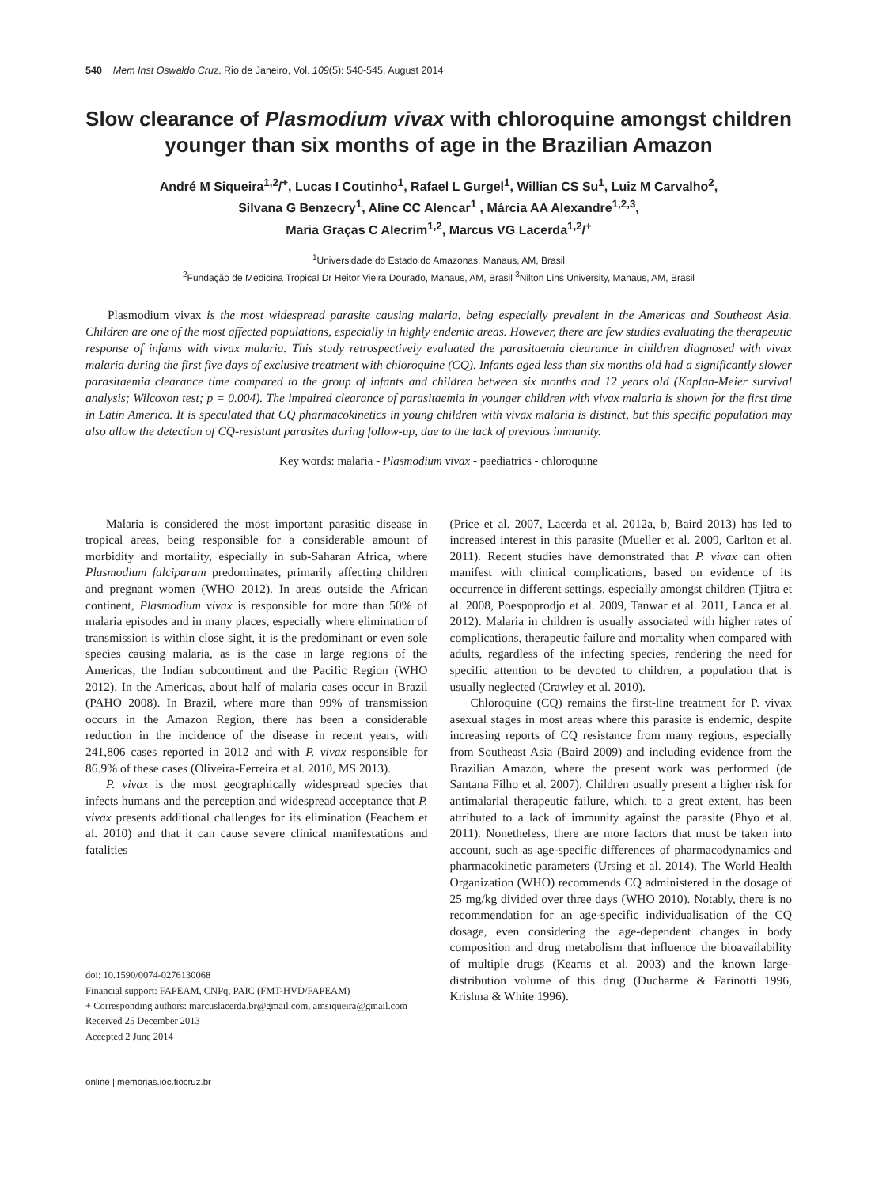540 Mem Inst Oswaldo Cruz, Rio de Janeiro, Vol. 109(5): 540-545, August 2014
Slow clearance of Plasmodium vivax with chloroquine amongst children younger than six months of age in the Brazilian Amazon
André M Siqueira<sup>1,2</sup>/<sup>+</sup>, Lucas I Coutinho<sup>1</sup>, Rafael L Gurgel<sup>1</sup>, Willian CS Su<sup>1</sup>, Luiz M Carvalho<sup>2</sup>,
Silvana G Benzecry<sup>1</sup>, Aline CC Alencar<sup>1</sup> , Márcia AA Alexandre<sup>1,2,3</sup>,
Maria Graças C Alecrim<sup>1,2</sup>, Marcus VG Lacerda<sup>1,2</sup>/<sup>+</sup>
<sup>1</sup> Universidade do Estado do Amazonas, Manaus, AM, Brasil
<sup>2</sup> Fundação de Medicina Tropical Dr Heitor Vieira Dourado, Manaus, AM, Brasil <sup>3</sup>Nilton Lins University, Manaus, AM, Brasil
Plasmodium vivax is the most widespread parasite causing malaria, being especially prevalent in the Americas and Southeast Asia. Children are one of the most affected populations, especially in highly endemic areas. However, there are few studies evaluating the therapeutic response of infants with vivax malaria. This study retrospectively evaluated the parasitaemia clearance in children diagnosed with vivax malaria during the first five days of exclusive treatment with chloroquine (CQ). Infants aged less than six months old had a significantly slower parasitaemia clearance time compared to the group of infants and children between six months and 12 years old (Kaplan-Meier survival analysis; Wilcoxon test; p = 0.004). The impaired clearance of parasitaemia in younger children with vivax malaria is shown for the first time in Latin America. It is speculated that CQ pharmacokinetics in young children with vivax malaria is distinct, but this specific population may also allow the detection of CQ-resistant parasites during follow-up, due to the lack of previous immunity.
Key words: malaria - Plasmodium vivax - paediatrics - chloroquine
Malaria is considered the most important parasitic disease in tropical areas, being responsible for a considerable amount of morbidity and mortality, especially in sub-Saharan Africa, where Plasmodium falciparum predominates, primarily affecting children and pregnant women (WHO 2012). In areas outside the African continent, Plasmodium vivax is responsible for more than 50% of malaria episodes and in many places, especially where elimination of transmission is within close sight, it is the predominant or even sole species causing malaria, as is the case in large regions of the Americas, the Indian subcontinent and the Pacific Region (WHO 2012). In the Americas, about half of malaria cases occur in Brazil (PAHO 2008). In Brazil, where more than 99% of transmission occurs in the Amazon Region, there has been a considerable reduction in the incidence of the disease in recent years, with 241,806 cases reported in 2012 and with P. vivax responsible for 86.9% of these cases (Oliveira-Ferreira et al. 2010, MS 2013).
P. vivax is the most geographically widespread species that infects humans and the perception and widespread acceptance that P. vivax presents additional challenges for its elimination (Feachem et al. 2010) and that it can cause severe clinical manifestations and fatalities
doi: 10.1590/0074-0276130068
Financial support: FAPEAM, CNPq, PAIC (FMT-HVD/FAPEAM)
+ Corresponding authors: marcuslacerda.br@gmail.com, amsiqueira@gmail.com
Received 25 December 2013
Accepted 2 June 2014
online | memorias.ioc.fiocruz.br
(Price et al. 2007, Lacerda et al. 2012a, b, Baird 2013) has led to increased interest in this parasite (Mueller et al. 2009, Carlton et al. 2011). Recent studies have demonstrated that P. vivax can often manifest with clinical complications, based on evidence of its occurrence in different settings, especially amongst children (Tjitra et al. 2008, Poespoprodjo et al. 2009, Tanwar et al. 2011, Lanca et al. 2012). Malaria in children is usually associated with higher rates of complications, therapeutic failure and mortality when compared with adults, regardless of the infecting species, rendering the need for specific attention to be devoted to children, a population that is usually neglected (Crawley et al. 2010).
Chloroquine (CQ) remains the first-line treatment for P. vivax asexual stages in most areas where this parasite is endemic, despite increasing reports of CQ resistance from many regions, especially from Southeast Asia (Baird 2009) and including evidence from the Brazilian Amazon, where the present work was performed (de Santana Filho et al. 2007). Children usually present a higher risk for antimalarial therapeutic failure, which, to a great extent, has been attributed to a lack of immunity against the parasite (Phyo et al. 2011). Nonetheless, there are more factors that must be taken into account, such as age-specific differences of pharmacodynamics and pharmacokinetic parameters (Ursing et al. 2014). The World Health Organization (WHO) recommends CQ administered in the dosage of 25 mg/kg divided over three days (WHO 2010). Notably, there is no recommendation for an age-specific individualisation of the CQ dosage, even considering the age-dependent changes in body composition and drug metabolism that influence the bioavailability of multiple drugs (Kearns et al. 2003) and the known large-distribution volume of this drug (Ducharme & Farinotti 1996, Krishna & White 1996).